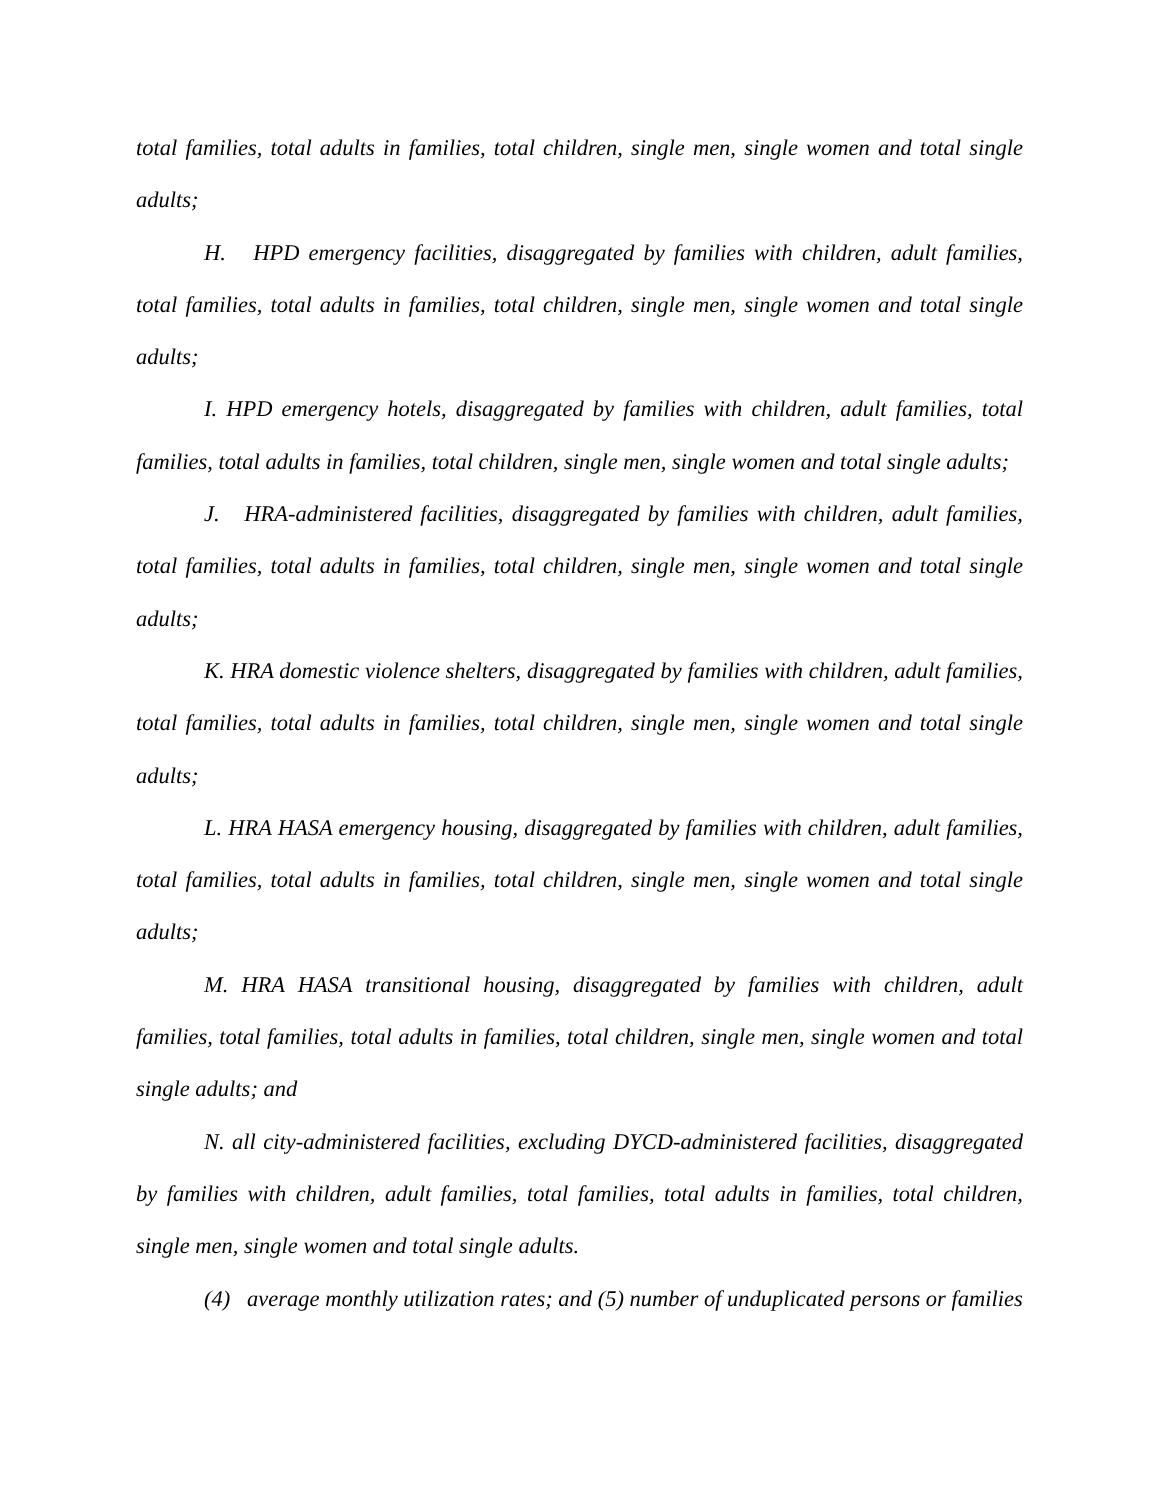total families, total adults in families, total children, single men, single women and total single adults;
H. HPD emergency facilities, disaggregated by families with children, adult families, total families, total adults in families, total children, single men, single women and total single adults;
I. HPD emergency hotels, disaggregated by families with children, adult families, total families, total adults in families, total children, single men, single women and total single adults;
J. HRA-administered facilities, disaggregated by families with children, adult families, total families, total adults in families, total children, single men, single women and total single adults;
K. HRA domestic violence shelters, disaggregated by families with children, adult families, total families, total adults in families, total children, single men, single women and total single adults;
L. HRA HASA emergency housing, disaggregated by families with children, adult families, total families, total adults in families, total children, single men, single women and total single adults;
M. HRA HASA transitional housing, disaggregated by families with children, adult families, total families, total adults in families, total children, single men, single women and total single adults; and
N. all city-administered facilities, excluding DYCD-administered facilities, disaggregated by families with children, adult families, total families, total adults in families, total children, single men, single women and total single adults.
(4) average monthly utilization rates; and (5) number of unduplicated persons or families